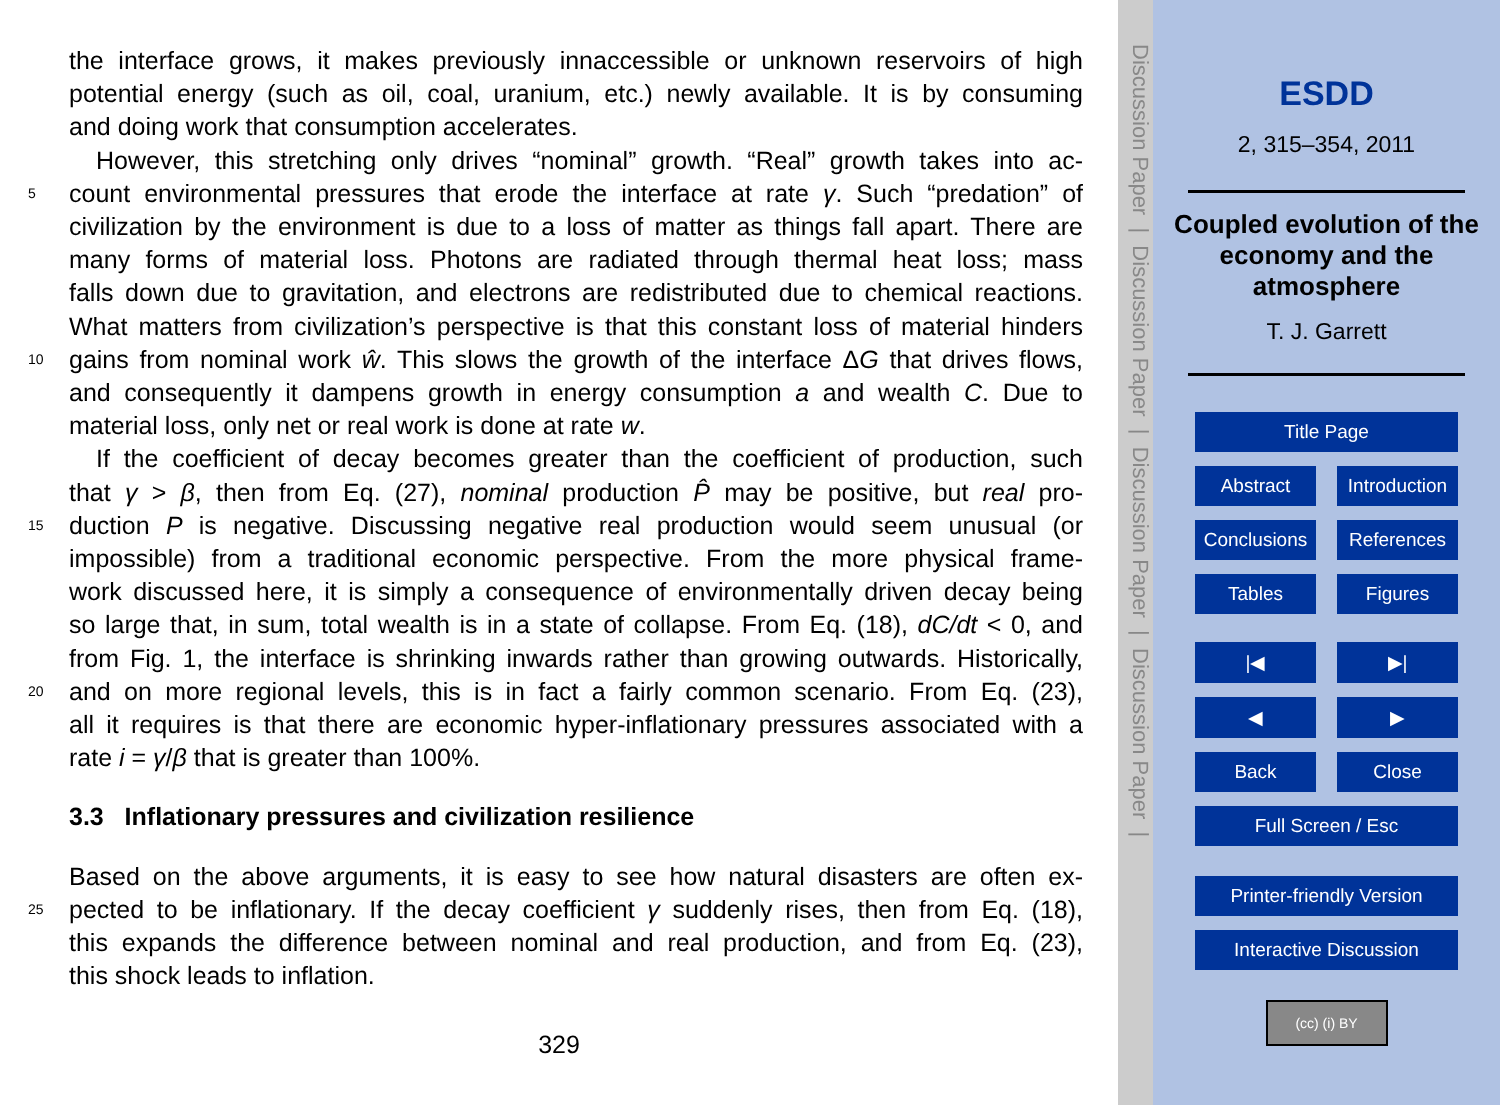the interface grows, it makes previously innaccessible or unknown reservoirs of high
potential energy (such as oil, coal, uranium, etc.) newly available. It is by consuming
and doing work that consumption accelerates.
However, this stretching only drives “nominal” growth. “Real” growth takes into ac-
5 count environmental pressures that erode the interface at rate γ. Such “predation” of
civilization by the environment is due to a loss of matter as things fall apart. There are
many forms of material loss. Photons are radiated through thermal heat loss; mass
falls down due to gravitation, and electrons are redistributed due to chemical reactions.
What matters from civilization’s perspective is that this constant loss of material hinders
10 gains from nominal work ŵ. This slows the growth of the interface ΔG that drives flows,
and consequently it dampens growth in energy consumption a and wealth C. Due to
material loss, only net or real work is done at rate w.
If the coefficient of decay becomes greater than the coefficient of production, such
that γ > β, then from Eq. (27), nominal production P̂ may be positive, but real pro-
15 duction P is negative. Discussing negative real production would seem unusual (or
impossible) from a traditional economic perspective. From the more physical frame-
work discussed here, it is simply a consequence of environmentally driven decay being
so large that, in sum, total wealth is in a state of collapse. From Eq. (18), dC/dt < 0, and
from Fig. 1, the interface is shrinking inwards rather than growing outwards. Historically,
20 and on more regional levels, this is in fact a fairly common scenario. From Eq. (23),
all it requires is that there are economic hyper-inflationary pressures associated with a
rate i = γ/β that is greater than 100%.
3.3 Inflationary pressures and civilization resilience
Based on the above arguments, it is easy to see how natural disasters are often ex-
25 pected to be inflationary. If the decay coefficient γ suddenly rises, then from Eq. (18),
this expands the difference between nominal and real production, and from Eq. (23),
this shock leads to inflation.
329
Discussion Paper | Discussion Paper | Discussion Paper | Discussion Paper |
ESDD
2, 315–354, 2011
Coupled evolution of the economy and the atmosphere
T. J. Garrett
Title Page
Abstract Introduction
Conclusions References
Tables Figures
|◀ ▶|
◀ ▶
Back Close
Full Screen / Esc
Printer-friendly Version
Interactive Discussion
(cc) (i) BY